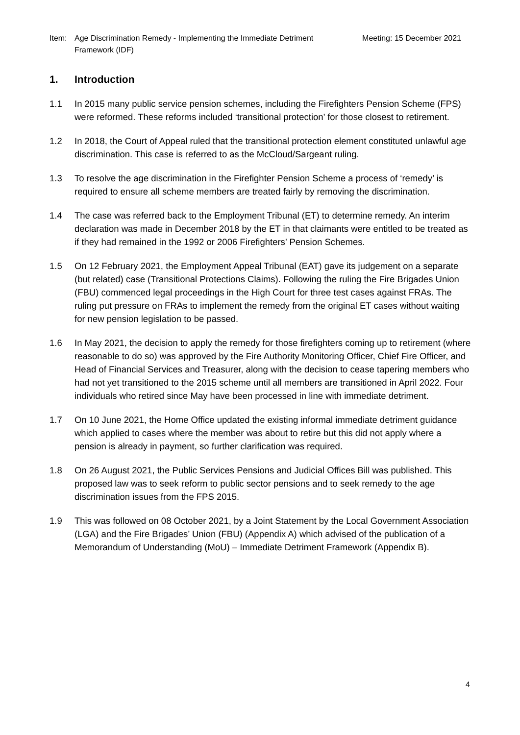Item: Age Discrimination Remedy - Implementing the Immediate Detriment Framework (IDF)
Meeting: 15 December 2021
1. Introduction
1.1 In 2015 many public service pension schemes, including the Firefighters Pension Scheme (FPS) were reformed. These reforms included ‘transitional protection’ for those closest to retirement.
1.2 In 2018, the Court of Appeal ruled that the transitional protection element constituted unlawful age discrimination. This case is referred to as the McCloud/Sargeant ruling.
1.3 To resolve the age discrimination in the Firefighter Pension Scheme a process of ‘remedy’ is required to ensure all scheme members are treated fairly by removing the discrimination.
1.4 The case was referred back to the Employment Tribunal (ET) to determine remedy. An interim declaration was made in December 2018 by the ET in that claimants were entitled to be treated as if they had remained in the 1992 or 2006 Firefighters’ Pension Schemes.
1.5 On 12 February 2021, the Employment Appeal Tribunal (EAT) gave its judgement on a separate (but related) case (Transitional Protections Claims). Following the ruling the Fire Brigades Union (FBU) commenced legal proceedings in the High Court for three test cases against FRAs. The ruling put pressure on FRAs to implement the remedy from the original ET cases without waiting for new pension legislation to be passed.
1.6 In May 2021, the decision to apply the remedy for those firefighters coming up to retirement (where reasonable to do so) was approved by the Fire Authority Monitoring Officer, Chief Fire Officer, and Head of Financial Services and Treasurer, along with the decision to cease tapering members who had not yet transitioned to the 2015 scheme until all members are transitioned in April 2022. Four individuals who retired since May have been processed in line with immediate detriment.
1.7 On 10 June 2021, the Home Office updated the existing informal immediate detriment guidance which applied to cases where the member was about to retire but this did not apply where a pension is already in payment, so further clarification was required.
1.8 On 26 August 2021, the Public Services Pensions and Judicial Offices Bill was published. This proposed law was to seek reform to public sector pensions and to seek remedy to the age discrimination issues from the FPS 2015.
1.9 This was followed on 08 October 2021, by a Joint Statement by the Local Government Association (LGA) and the Fire Brigades’ Union (FBU) (Appendix A) which advised of the publication of a Memorandum of Understanding (MoU) – Immediate Detriment Framework (Appendix B).
4